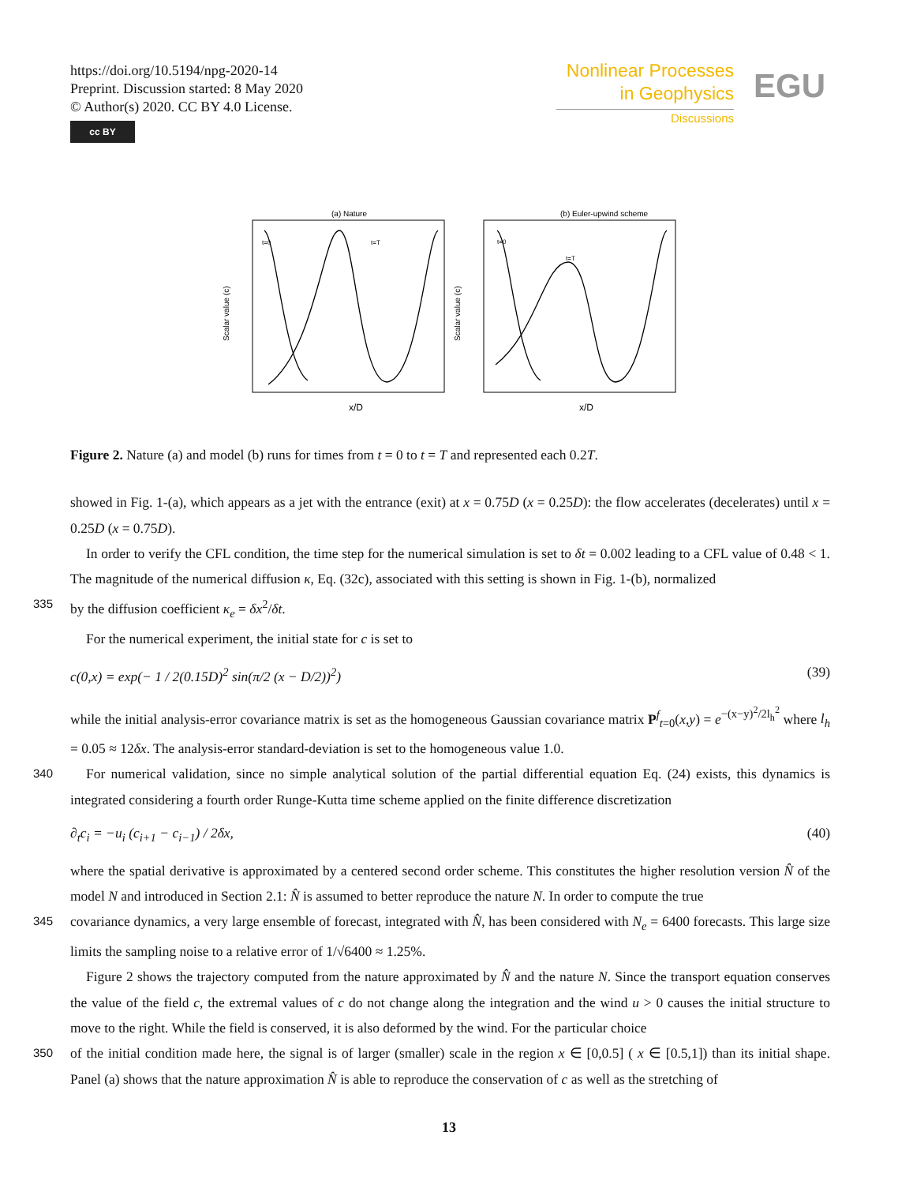https://doi.org/10.5194/npg-2020-14
Preprint. Discussion started: 8 May 2020
© Author(s) 2020. CC BY 4.0 License.
cc BY
Nonlinear Processes
in Geophysics
Discussions
EGU
(a) Nature
t=0
t=T
(b) Euler-upwind scheme
t=0
t=T
x/D
x/D
Scalar value (c)
Scalar value (c)
Figure 2. Nature (a) and model (b) runs for times from t = 0 to t = T and represented each 0.2T.
showed in Fig. 1-(a), which appears as a jet with the entrance (exit) at x = 0.75D (x = 0.25D): the flow accelerates (decelerates) until x = 0.25D (x = 0.75D).
In order to verify the CFL condition, the time step for the numerical simulation is set to δt = 0.002 leading to a CFL value of 0.48 < 1. The magnitude of the numerical diffusion κ, Eq. (32c), associated with this setting is shown in Fig. 1-(b), normalized
335
by the diffusion coefficient κ<sub>e</sub> = δx<sup>2</sup>/δt.
For the numerical experiment, the initial state for c is set to
c(0,x) = exp(− 1 / 2(0.15D)<sup>2</sup> sin(π/2 (x − D/2))<sup>2</sup>) (39)
while the initial analysis-error covariance matrix is set as the homogeneous Gaussian covariance matrix P<sup>f</sup><sub>t=0</sub>(x,y) = e<sup>−(x−y)<sup>2</sup>/2l<sub>h</sub><sup>2</sup></sup> where l<sub>h</sub> = 0.05 ≈ 12δx. The analysis-error standard-deviation is set to the homogeneous value 1.0.
340
For numerical validation, since no simple analytical solution of the partial differential equation Eq. (24) exists, this dynamics is integrated considering a fourth order Runge-Kutta time scheme applied on the finite difference discretization
∂<sub>t</sub>c<sub>i</sub> = −u<sub>i</sub> (c<sub>i+1</sub> − c<sub>i−1</sub>) / 2δx, (40)
where the spatial derivative is approximated by a centered second order scheme. This constitutes the higher resolution version N̂ of the model N and introduced in Section 2.1: N̂ is assumed to better reproduce the nature N. In order to compute the true
345
covariance dynamics, a very large ensemble of forecast, integrated with N̂, has been considered with N<sub>e</sub> = 6400 forecasts. This large size limits the sampling noise to a relative error of 1/√6400 ≈ 1.25%.
Figure 2 shows the trajectory computed from the nature approximated by N̂ and the nature N. Since the transport equation conserves the value of the field c, the extremal values of c do not change along the integration and the wind u > 0 causes the initial structure to move to the right. While the field is conserved, it is also deformed by the wind. For the particular choice
350
of the initial condition made here, the signal is of larger (smaller) scale in the region x ∈ [0,0.5] ( x ∈ [0.5,1]) than its initial shape. Panel (a) shows that the nature approximation N̂ is able to reproduce the conservation of c as well as the stretching of
13